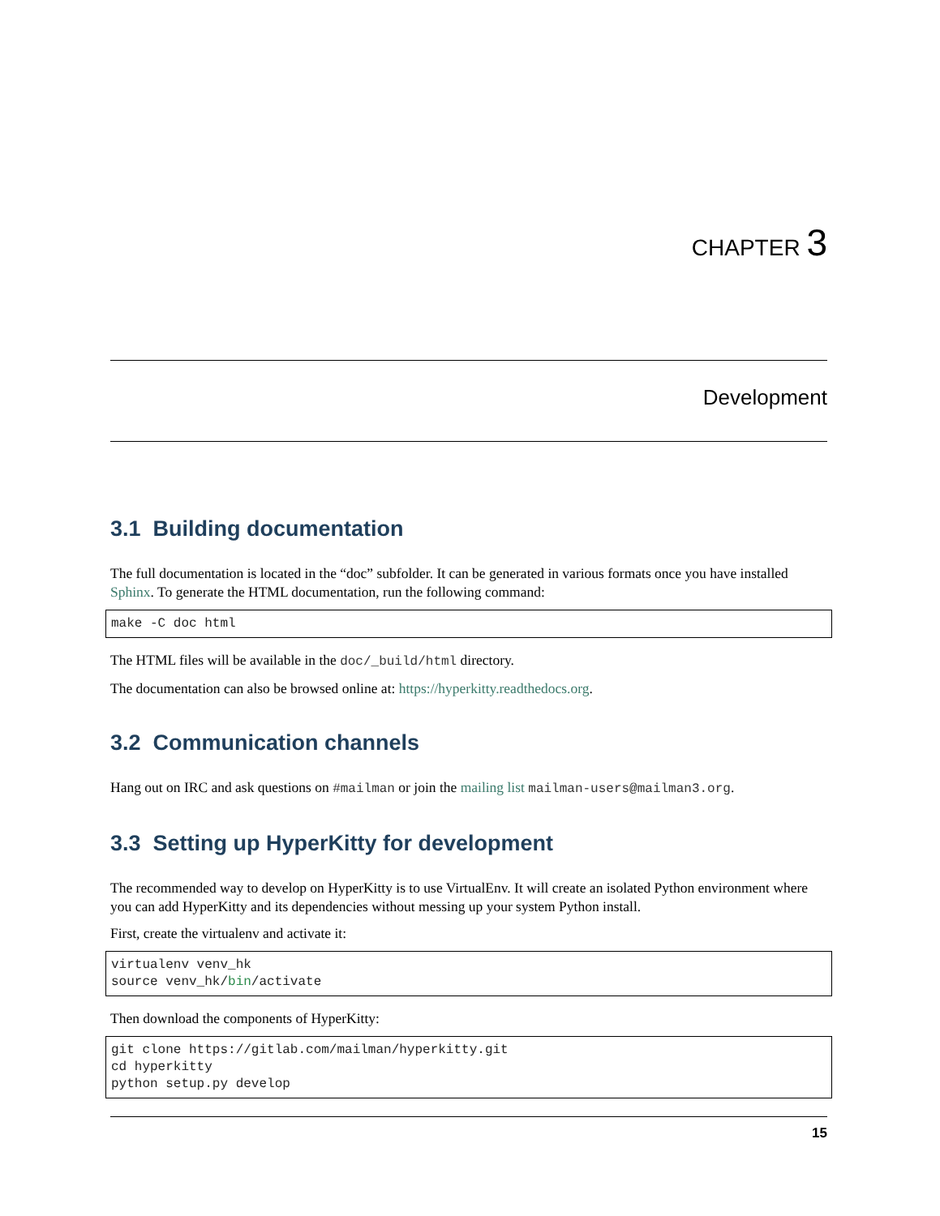CHAPTER 3
Development
3.1 Building documentation
The full documentation is located in the “doc” subfolder. It can be generated in various formats once you have installed Sphinx. To generate the HTML documentation, run the following command:
make -C doc html
The HTML files will be available in the doc/_build/html directory.
The documentation can also be browsed online at: https://hyperkitty.readthedocs.org.
3.2 Communication channels
Hang out on IRC and ask questions on #mailman or join the mailing list mailman-users@mailman3.org.
3.3 Setting up HyperKitty for development
The recommended way to develop on HyperKitty is to use VirtualEnv. It will create an isolated Python environment where you can add HyperKitty and its dependencies without messing up your system Python install.
First, create the virtualenv and activate it:
virtualenv venv_hk
source venv_hk/bin/activate
Then download the components of HyperKitty:
git clone https://gitlab.com/mailman/hyperkitty.git
cd hyperkitty
python setup.py develop
15